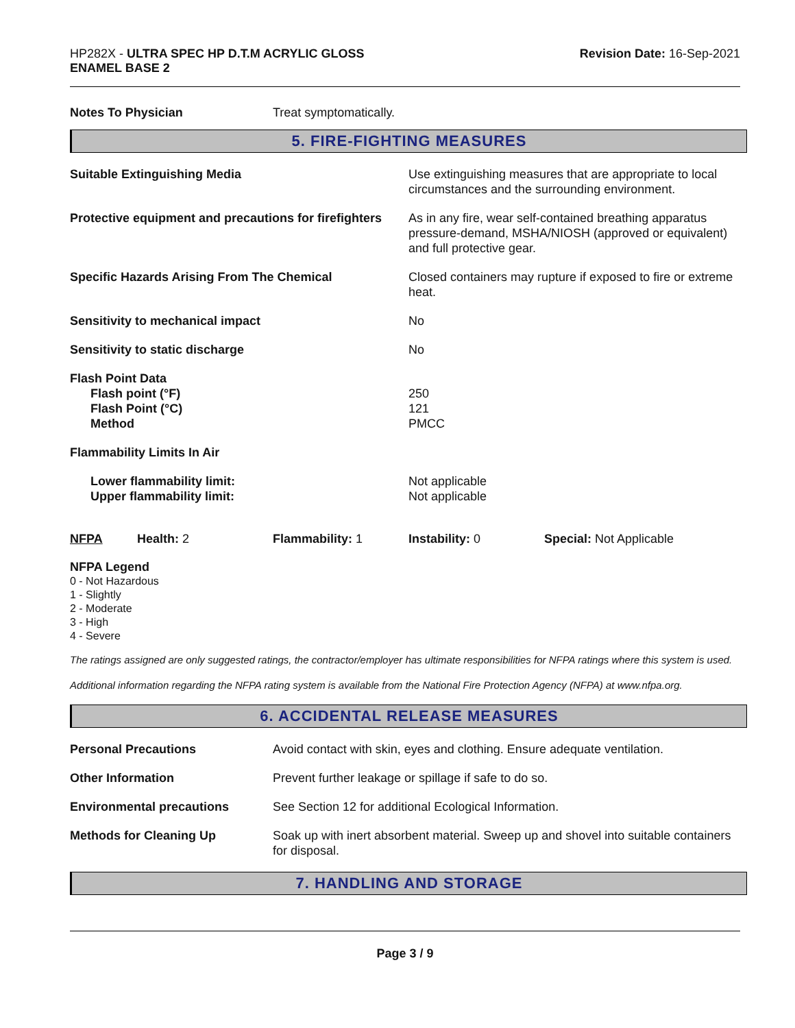HP282X - ULTRA SPEC HP D.T.M ACRYLIC GLOSS
ENAMEL BASE 2
Revision Date: 16-Sep-2021
| Notes To Physician | Treat symptomatically. |
5. FIRE-FIGHTING MEASURES
| Suitable Extinguishing Media | Use extinguishing measures that are appropriate to local circumstances and the surrounding environment. |
| Protective equipment and precautions for firefighters | As in any fire, wear self-contained breathing apparatus pressure-demand, MSHA/NIOSH (approved or equivalent) and full protective gear. |
| Specific Hazards Arising From The Chemical | Closed containers may rupture if exposed to fire or extreme heat. |
| Sensitivity to mechanical impact | No |
| Sensitivity to static discharge | No |
| Flash Point Data Flash point (°F) Flash Point (°C) Method | 250 121 PMCC |
| Flammability Limits In Air | |
| Lower flammability limit: Upper flammability limit: | Not applicable Not applicable |
| NFPA | Health: 2 | Flammability: 1 | Instability: 0 | Special: Not Applicable |
NFPA Legend
0 - Not Hazardous
1 - Slightly
2 - Moderate
3 - High
4 - Severe
The ratings assigned are only suggested ratings, the contractor/employer has ultimate responsibilities for NFPA ratings where this system is used.
Additional information regarding the NFPA rating system is available from the National Fire Protection Agency (NFPA) at www.nfpa.org.
6. ACCIDENTAL RELEASE MEASURES
| Personal Precautions | Avoid contact with skin, eyes and clothing. Ensure adequate ventilation. |
| Other Information | Prevent further leakage or spillage if safe to do so. |
| Environmental precautions | See Section 12 for additional Ecological Information. |
| Methods for Cleaning Up | Soak up with inert absorbent material. Sweep up and shovel into suitable containers for disposal. |
7. HANDLING AND STORAGE
Page 3 / 9